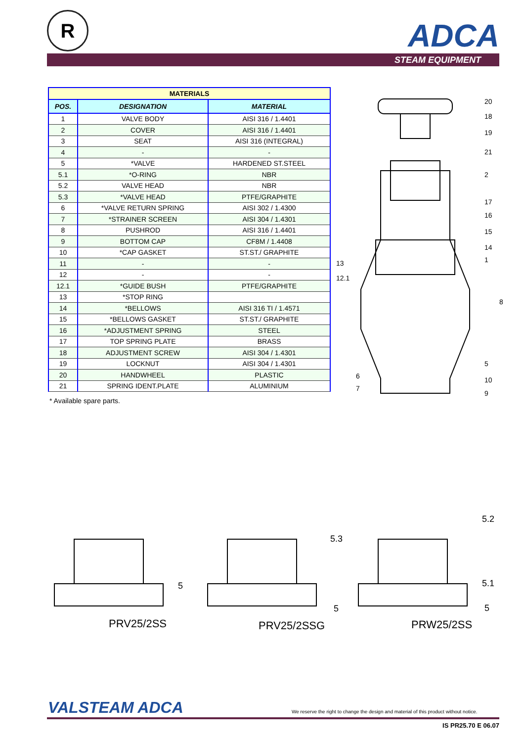R ADCA
STEAM EQUIPMENT
| MATERIALS | | |
| --- | --- | --- |
| POS. | DESIGNATION | MATERIAL |
| 1 | VALVE BODY | AISI 316 / 1.4401 |
| 2 | COVER | AISI 316 / 1.4401 |
| 3 | SEAT | AISI 316 (INTEGRAL) |
| 4 | - | - |
| 5 | *VALVE | HARDENED ST.STEEL |
| 5.1 | *O-RING | NBR |
| 5.2 | VALVE HEAD | NBR |
| 5.3 | *VALVE HEAD | PTFE/GRAPHITE |
| 6 | *VALVE RETURN SPRING | AISI 302 / 1.4300 |
| 7 | *STRAINER SCREEN | AISI 304 / 1.4301 |
| 8 | PUSHROD | AISI 316 / 1.4401 |
| 9 | BOTTOM CAP | CF8M / 1.4408 |
| 10 | *CAP GASKET | ST.ST./ GRAPHITE |
| 11 | - | - |
| 12 | - | - |
| 12.1 | *GUIDE BUSH | PTFE/GRAPHITE |
| 13 | *STOP RING | |
| 14 | *BELLOWS | AISI 316 TI / 1.4571 |
| 15 | *BELLOWS GASKET | ST.ST./ GRAPHITE |
| 16 | *ADJUSTMENT SPRING | STEEL |
| 17 | TOP SPRING PLATE | BRASS |
| 18 | ADJUSTMENT SCREW | AISI 304 / 1.4301 |
| 19 | LOCKNUT | AISI 304 / 1.4301 |
| 20 | HANDWHEEL | PLASTIC |
| 21 | SPRING IDENT.PLATE | ALUMINIUM |
* Available spare parts.
20
18
19
21
2
17
16
15
14
1
13
12.1
8
5
6
10
7
9
5
5.3
5
5.2
5.1
5
PRV25/2SS PRV25/2SSG PRW25/2SS
VALSTEAM ADCA
We reserve the right to change the design and material of this product without notice.
IS PR25.70 E 06.07